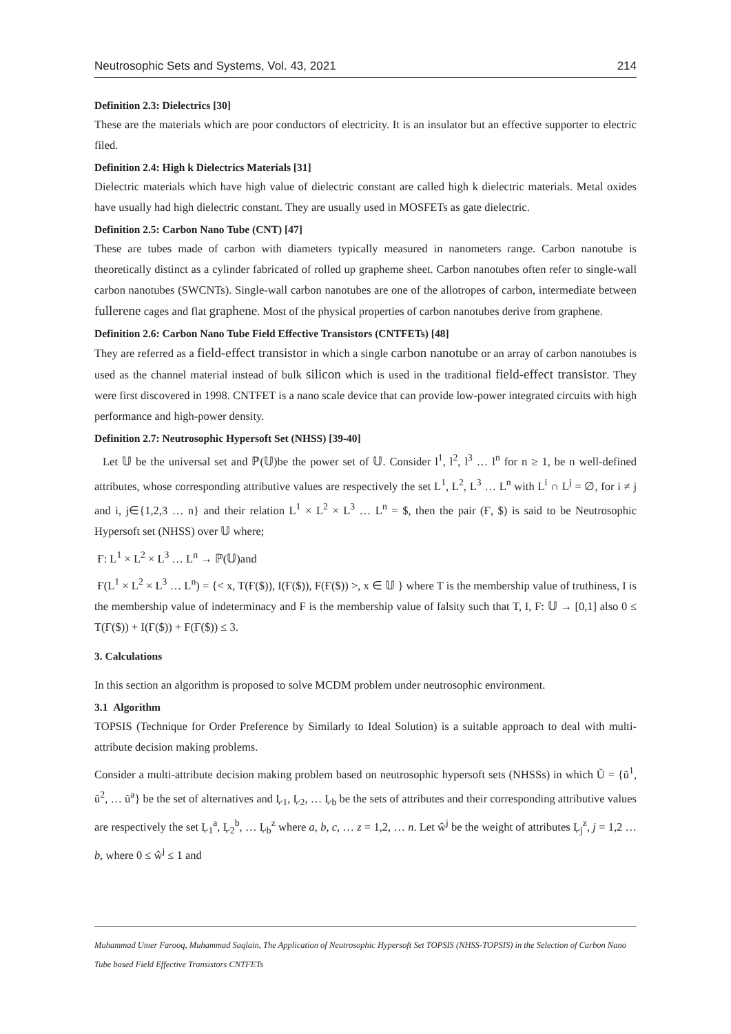Neutrosophic Sets and Systems, Vol. 43, 2021 214
Definition 2.3: Dielectrics [30]
These are the materials which are poor conductors of electricity. It is an insulator but an effective supporter to electric filed.
Definition 2.4: High k Dielectrics Materials [31]
Dielectric materials which have high value of dielectric constant are called high k dielectric materials. Metal oxides have usually had high dielectric constant. They are usually used in MOSFETs as gate dielectric.
Definition 2.5: Carbon Nano Tube (CNT) [47]
These are tubes made of carbon with diameters typically measured in nanometers range. Carbon nanotube is theoretically distinct as a cylinder fabricated of rolled up grapheme sheet. Carbon nanotubes often refer to single-wall carbon nanotubes (SWCNTs). Single-wall carbon nanotubes are one of the allotropes of carbon, intermediate between fullerene cages and flat graphene. Most of the physical properties of carbon nanotubes derive from graphene.
Definition 2.6: Carbon Nano Tube Field Effective Transistors (CNTFETs) [48]
They are referred as a field-effect transistor in which a single carbon nanotube or an array of carbon nanotubes is used as the channel material instead of bulk silicon which is used in the traditional field-effect transistor. They were first discovered in 1998. CNTFET is a nano scale device that can provide low-power integrated circuits with high performance and high-power density.
Definition 2.7: Neutrosophic Hypersoft Set (NHSS) [39-40]
Let 𝕌 be the universal set and ℙ(𝕌)be the power set of 𝕌. Consider l<sup>1</sup>, l<sup>2</sup>, l<sup>3</sup> … l<sup>n</sup> for n ≥ 1, be n well-defined attributes, whose corresponding attributive values are respectively the set L<sup>1</sup>, L<sup>2</sup>, L<sup>3</sup> … L<sup>n</sup> with L<sup>i</sup> ∩ L<sup>j</sup> = ∅, for i ≠ j and i, j∈{1,2,3 … n} and their relation L<sup>1</sup> × L<sup>2</sup> × L<sup>3</sup> … L<sup>n</sup> = $, then the pair (Ғ, $) is said to be Neutrosophic Hypersoft set (NHSS) over 𝕌 where;
Ғ: L<sup>1</sup> × L<sup>2</sup> × L<sup>3</sup> … L<sup>n</sup> → ℙ(𝕌)and
Ғ(L<sup>1</sup> × L<sup>2</sup> × L<sup>3</sup> … L<sup>n</sup>) = {< x, T(Ғ($)), I(Ғ($)), F(Ғ($)) >, x ∈ 𝕌 } where T is the membership value of truthiness, I is the membership value of indeterminacy and F is the membership value of falsity such that T, I, F: 𝕌 → [0,1] also 0 ≤ T(Ғ($)) + I(Ғ($)) + F(Ғ($)) ≤ 3.
3. Calculations
In this section an algorithm is proposed to solve MCDM problem under neutrosophic environment.
3.1 Algorithm
TOPSIS (Technique for Order Preference by Similarly to Ideal Solution) is a suitable approach to deal with multi-attribute decision making problems.
Consider a multi-attribute decision making problem based on neutrosophic hypersoft sets (NHSSs) in which Ũ = {ũ<sup>1</sup>, ũ<sup>2</sup>, … ũ<sup>a</sup>} be the set of alternatives and Ļ<sub>1</sub>, Ļ<sub>2</sub>, … Ļ<sub>b</sub> be the sets of attributes and their corresponding attributive values are respectively the set Ļ<sub>1</sub><sup>a</sup>, Ļ<sub>2</sub><sup>b</sup>, … Ļ<sub>b</sub><sup>z</sup> where a, b, c, … z = 1,2, … n. Let ŵ<sup>j</sup> be the weight of attributes Ļ<sub>j</sub><sup>z</sup>, j = 1,2 … b, where 0 ≤ ŵ<sup>j</sup> ≤ 1 and
Muhammad Umer Farooq, Muhammad Saqlain, The Application of Neutrosophic Hypersoft Set TOPSIS (NHSS-TOPSIS) in the Selection of Carbon Nano Tube based Field Effective Transistors CNTFETs